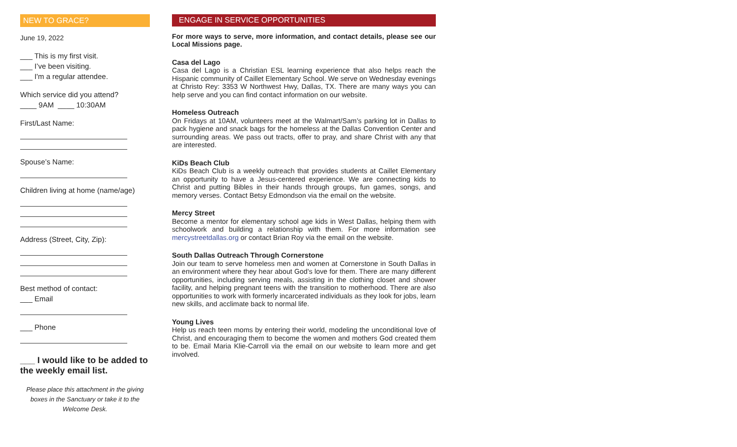NEW TO GRACE?
June 19, 2022
___ This is my first visit.
___ I’ve been visiting.
___ I'm a regular attendee.
Which service did you attend?
____ 9AM ____ 10:30AM
First/Last Name:
Spouse’s Name:
Children living at home (name/age)
Address (Street, City, Zip):
Best method of contact:
___ Email
___ Phone
___ I would like to be added to the weekly email list.
Please place this attachment in the giving boxes in the Sanctuary or take it to the Welcome Desk.
ENGAGE IN SERVICE OPPORTUNITIES
For more ways to serve, more information, and contact details, please see our Local Missions page.
Casa del Lago
Casa del Lago is a Christian ESL learning experience that also helps reach the Hispanic community of Caillet Elementary School. We serve on Wednesday evenings at Christo Rey: 3353 W Northwest Hwy, Dallas, TX. There are many ways you can help serve and you can find contact information on our website.
Homeless Outreach
On Fridays at 10AM, volunteers meet at the Walmart/Sam’s parking lot in Dallas to pack hygiene and snack bags for the homeless at the Dallas Convention Center and surrounding areas. We pass out tracts, offer to pray, and share Christ with any that are interested.
KiDs Beach Club
KiDs Beach Club is a weekly outreach that provides students at Caillet Elementary an opportunity to have a Jesus-centered experience. We are connecting kids to Christ and putting Bibles in their hands through groups, fun games, songs, and memory verses. Contact Betsy Edmondson via the email on the website.
Mercy Street
Become a mentor for elementary school age kids in West Dallas, helping them with schoolwork and building a relationship with them. For more information see mercystreetdallas.org or contact Brian Roy via the email on the website.
South Dallas Outreach Through Cornerstone
Join our team to serve homeless men and women at Cornerstone in South Dallas in an environment where they hear about God’s love for them. There are many different opportunities, including serving meals, assisting in the clothing closet and shower facility, and helping pregnant teens with the transition to motherhood. There are also opportunities to work with formerly incarcerated individuals as they look for jobs, learn new skills, and acclimate back to normal life.
Young Lives
Help us reach teen moms by entering their world, modeling the unconditional love of Christ, and encouraging them to become the women and mothers God created them to be. Email Maria Klie-Carroll via the email on our website to learn more and get involved.